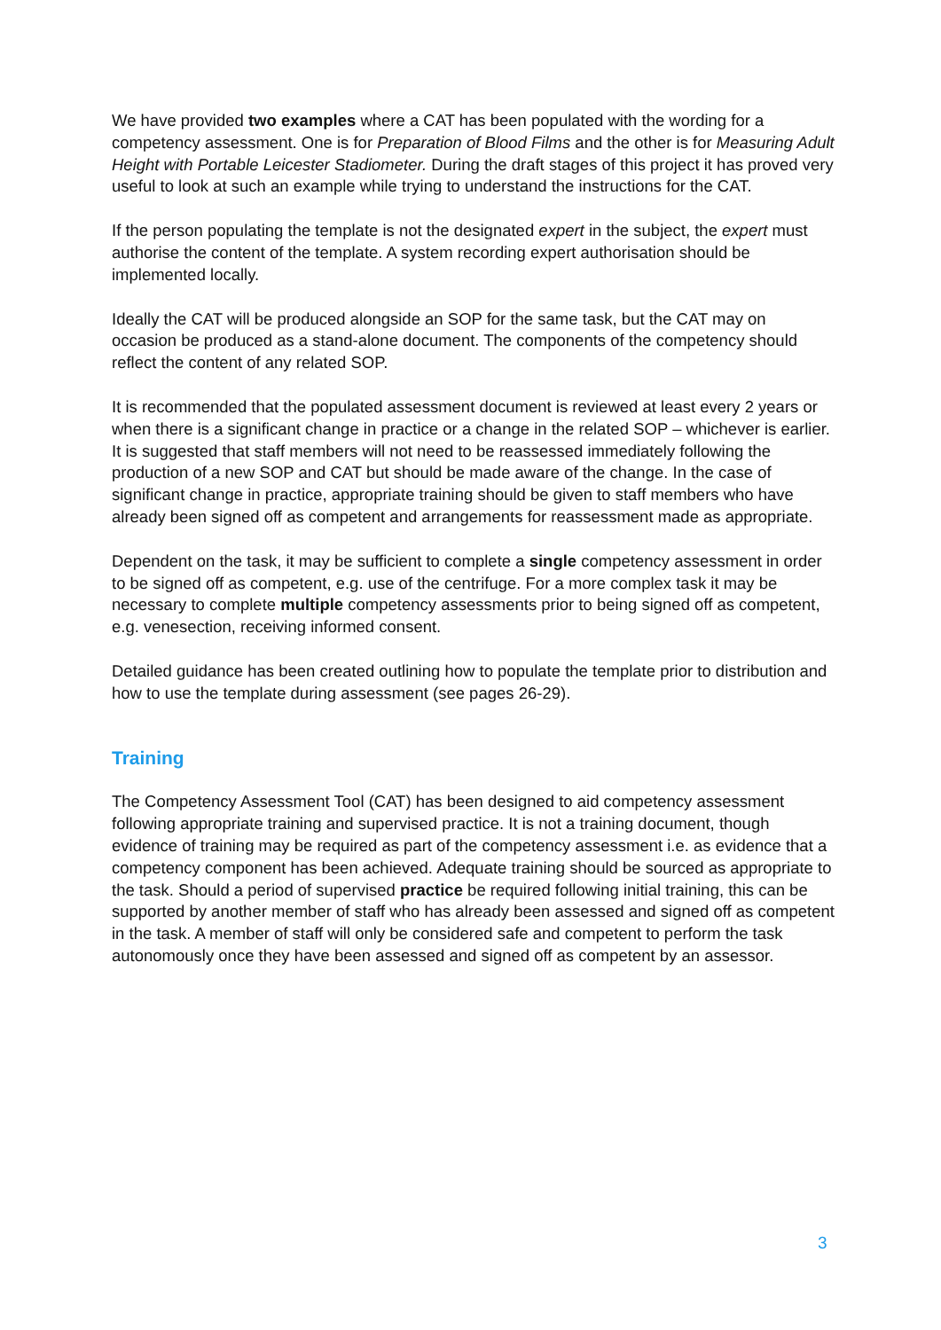We have provided two examples where a CAT has been populated with the wording for a competency assessment. One is for Preparation of Blood Films and the other is for Measuring Adult Height with Portable Leicester Stadiometer. During the draft stages of this project it has proved very useful to look at such an example while trying to understand the instructions for the CAT.
If the person populating the template is not the designated expert in the subject, the expert must authorise the content of the template. A system recording expert authorisation should be implemented locally.
Ideally the CAT will be produced alongside an SOP for the same task, but the CAT may on occasion be produced as a stand-alone document. The components of the competency should reflect the content of any related SOP.
It is recommended that the populated assessment document is reviewed at least every 2 years or when there is a significant change in practice or a change in the related SOP – whichever is earlier. It is suggested that staff members will not need to be reassessed immediately following the production of a new SOP and CAT but should be made aware of the change. In the case of significant change in practice, appropriate training should be given to staff members who have already been signed off as competent and arrangements for reassessment made as appropriate.
Dependent on the task, it may be sufficient to complete a single competency assessment in order to be signed off as competent, e.g. use of the centrifuge. For a more complex task it may be necessary to complete multiple competency assessments prior to being signed off as competent, e.g. venesection, receiving informed consent.
Detailed guidance has been created outlining how to populate the template prior to distribution and how to use the template during assessment (see pages 26-29).
Training
The Competency Assessment Tool (CAT) has been designed to aid competency assessment following appropriate training and supervised practice. It is not a training document, though evidence of training may be required as part of the competency assessment i.e. as evidence that a competency component has been achieved. Adequate training should be sourced as appropriate to the task. Should a period of supervised practice be required following initial training, this can be supported by another member of staff who has already been assessed and signed off as competent in the task. A member of staff will only be considered safe and competent to perform the task autonomously once they have been assessed and signed off as competent by an assessor.
3